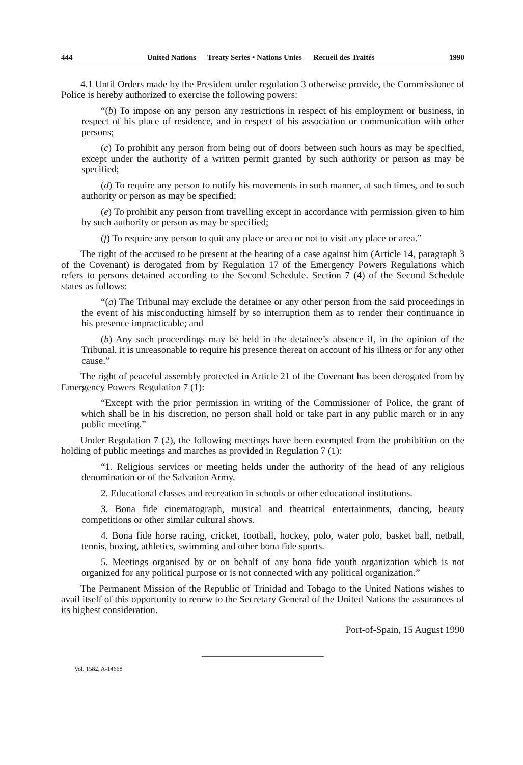444 United Nations — Treaty Series • Nations Unies — Recueil des Traités 1990
4.1 Until Orders made by the President under regulation 3 otherwise provide, the Commissioner of Police is hereby authorized to exercise the following powers:
“(b) To impose on any person any restrictions in respect of his employment or business, in respect of his place of residence, and in respect of his association or communication with other persons;
(c) To prohibit any person from being out of doors between such hours as may be specified, except under the authority of a written permit granted by such authority or person as may be specified;
(d) To require any person to notify his movements in such manner, at such times, and to such authority or person as may be specified;
(e) To prohibit any person from travelling except in accordance with permission given to him by such authority or person as may be specified;
(f) To require any person to quit any place or area or not to visit any place or area.”
The right of the accused to be present at the hearing of a case against him (Article 14, paragraph 3 of the Covenant) is derogated from by Regulation 17 of the Emergency Powers Regulations which refers to persons detained according to the Second Schedule. Section 7 (4) of the Second Schedule states as follows:
“(a) The Tribunal may exclude the detainee or any other person from the said proceedings in the event of his misconducting himself by so interruption them as to render their continuance in his presence impracticable; and
(b) Any such proceedings may be held in the detainee’s absence if, in the opinion of the Tribunal, it is unreasonable to require his presence thereat on account of his illness or for any other cause.”
The right of peaceful assembly protected in Article 21 of the Covenant has been derogated from by Emergency Powers Regulation 7 (1):
“Except with the prior permission in writing of the Commissioner of Police, the grant of which shall be in his discretion, no person shall hold or take part in any public march or in any public meeting.”
Under Regulation 7 (2), the following meetings have been exempted from the prohibition on the holding of public meetings and marches as provided in Regulation 7 (1):
“1. Religious services or meeting helds under the authority of the head of any religious denomination or of the Salvation Army.
2. Educational classes and recreation in schools or other educational institutions.
3. Bona fide cinematograph, musical and theatrical entertainments, dancing, beauty competitions or other similar cultural shows.
4. Bona fide horse racing, cricket, football, hockey, polo, water polo, basket ball, netball, tennis, boxing, athletics, swimming and other bona fide sports.
5. Meetings organised by or on behalf of any bona fide youth organization which is not organized for any political purpose or is not connected with any political organization.”
The Permanent Mission of the Republic of Trinidad and Tobago to the United Nations wishes to avail itself of this opportunity to renew to the Secretary General of the United Nations the assurances of its highest consideration.
Port-of-Spain, 15 August 1990
Vol. 1582, A-14668